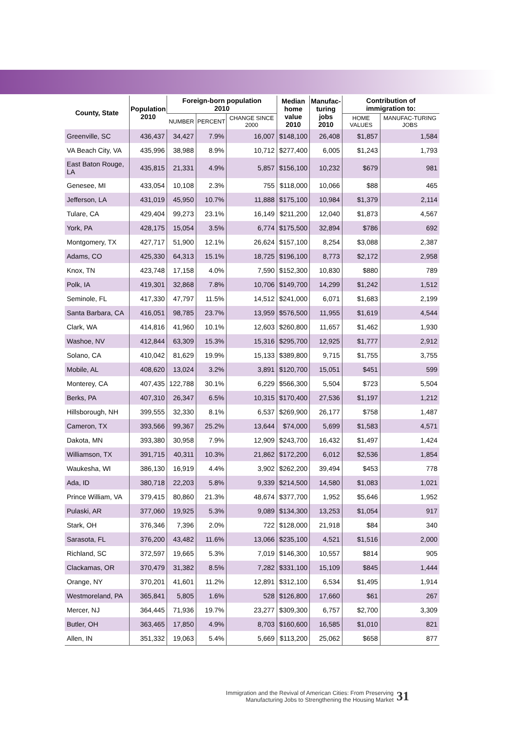| County, State | Population 2010 | Foreign-born population 2010 | | | Median home value 2010 | Manufac- turing jobs 2010 | Contribution of immigration to: | |
| --- | --- | --- | --- | --- | --- | --- | --- | --- |
| | | NUMBER | PERCENT | CHANGE SINCE 2000 | | | HOME VALUES | MANUFAC-TURING JOBS |
| Greenville, SC | 436,437 | 34,427 | 7.9% | 16,007 | $148,100 | 26,408 | $1,857 | 1,584 |
| VA Beach City, VA | 435,996 | 38,988 | 8.9% | 10,712 | $277,400 | 6,005 | $1,243 | 1,793 |
| East Baton Rouge, LA | 435,815 | 21,331 | 4.9% | 5,857 | $156,100 | 10,232 | $679 | 981 |
| Genesee, MI | 433,054 | 10,108 | 2.3% | 755 | $118,000 | 10,066 | $88 | 465 |
| Jefferson, LA | 431,019 | 45,950 | 10.7% | 11,888 | $175,100 | 10,984 | $1,379 | 2,114 |
| Tulare, CA | 429,404 | 99,273 | 23.1% | 16,149 | $211,200 | 12,040 | $1,873 | 4,567 |
| York, PA | 428,175 | 15,054 | 3.5% | 6,774 | $175,500 | 32,894 | $786 | 692 |
| Montgomery, TX | 427,717 | 51,900 | 12.1% | 26,624 | $157,100 | 8,254 | $3,088 | 2,387 |
| Adams, CO | 425,330 | 64,313 | 15.1% | 18,725 | $196,100 | 8,773 | $2,172 | 2,958 |
| Knox, TN | 423,748 | 17,158 | 4.0% | 7,590 | $152,300 | 10,830 | $880 | 789 |
| Polk, IA | 419,301 | 32,868 | 7.8% | 10,706 | $149,700 | 14,299 | $1,242 | 1,512 |
| Seminole, FL | 417,330 | 47,797 | 11.5% | 14,512 | $241,000 | 6,071 | $1,683 | 2,199 |
| Santa Barbara, CA | 416,051 | 98,785 | 23.7% | 13,959 | $576,500 | 11,955 | $1,619 | 4,544 |
| Clark, WA | 414,816 | 41,960 | 10.1% | 12,603 | $260,800 | 11,657 | $1,462 | 1,930 |
| Washoe, NV | 412,844 | 63,309 | 15.3% | 15,316 | $295,700 | 12,925 | $1,777 | 2,912 |
| Solano, CA | 410,042 | 81,629 | 19.9% | 15,133 | $389,800 | 9,715 | $1,755 | 3,755 |
| Mobile, AL | 408,620 | 13,024 | 3.2% | 3,891 | $120,700 | 15,051 | $451 | 599 |
| Monterey, CA | 407,435 | 122,788 | 30.1% | 6,229 | $566,300 | 5,504 | $723 | 5,504 |
| Berks, PA | 407,310 | 26,347 | 6.5% | 10,315 | $170,400 | 27,536 | $1,197 | 1,212 |
| Hillsborough, NH | 399,555 | 32,330 | 8.1% | 6,537 | $269,900 | 26,177 | $758 | 1,487 |
| Cameron, TX | 393,566 | 99,367 | 25.2% | 13,644 | $74,000 | 5,699 | $1,583 | 4,571 |
| Dakota, MN | 393,380 | 30,958 | 7.9% | 12,909 | $243,700 | 16,432 | $1,497 | 1,424 |
| Williamson, TX | 391,715 | 40,311 | 10.3% | 21,862 | $172,200 | 6,012 | $2,536 | 1,854 |
| Waukesha, WI | 386,130 | 16,919 | 4.4% | 3,902 | $262,200 | 39,494 | $453 | 778 |
| Ada, ID | 380,718 | 22,203 | 5.8% | 9,339 | $214,500 | 14,580 | $1,083 | 1,021 |
| Prince William, VA | 379,415 | 80,860 | 21.3% | 48,674 | $377,700 | 1,952 | $5,646 | 1,952 |
| Pulaski, AR | 377,060 | 19,925 | 5.3% | 9,089 | $134,300 | 13,253 | $1,054 | 917 |
| Stark, OH | 376,346 | 7,396 | 2.0% | 722 | $128,000 | 21,918 | $84 | 340 |
| Sarasota, FL | 376,200 | 43,482 | 11.6% | 13,066 | $235,100 | 4,521 | $1,516 | 2,000 |
| Richland, SC | 372,597 | 19,665 | 5.3% | 7,019 | $146,300 | 10,557 | $814 | 905 |
| Clackamas, OR | 370,479 | 31,382 | 8.5% | 7,282 | $331,100 | 15,109 | $845 | 1,444 |
| Orange, NY | 370,201 | 41,601 | 11.2% | 12,891 | $312,100 | 6,534 | $1,495 | 1,914 |
| Westmoreland, PA | 365,841 | 5,805 | 1.6% | 528 | $126,800 | 17,660 | $61 | 267 |
| Mercer, NJ | 364,445 | 71,936 | 19.7% | 23,277 | $309,300 | 6,757 | $2,700 | 3,309 |
| Butler, OH | 363,465 | 17,850 | 4.9% | 8,703 | $160,600 | 16,585 | $1,010 | 821 |
| Allen, IN | 351,332 | 19,063 | 5.4% | 5,669 | $113,200 | 25,062 | $658 | 877 |
Immigration and the Revival of American Cities: From Preserving
Manufacturing Jobs to Strengthening the Housing Market 31